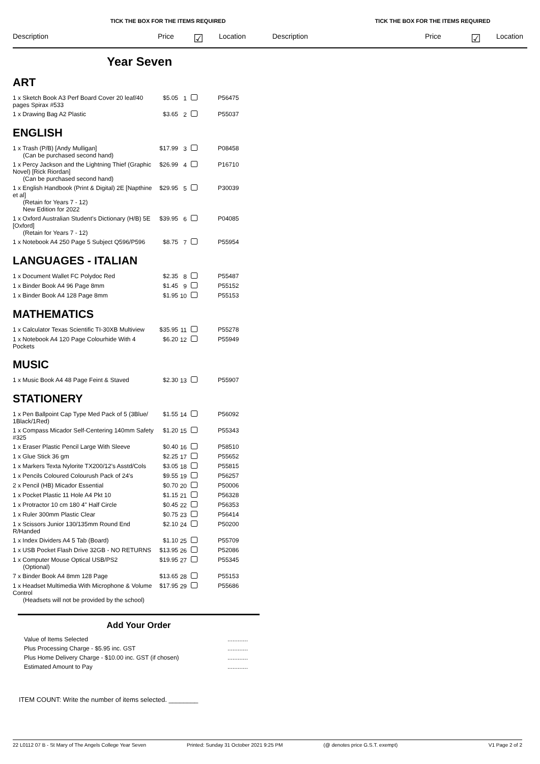TICK THE BOX FOR THE ITEMS REQUIRED
Description Price ☑ Location
TICK THE BOX FOR THE ITEMS REQUIRED
Description Price ☑ Location
Year Seven
ART
| 1 x Sketch Book A3 Perf Board Cover 20 leaf/40 pages Spirax #533 | $5.05 | 1 | P56475 |
| 1 x Drawing Bag A2 Plastic | $3.65 | 2 | P55037 |
ENGLISH
| 1 x Trash (P/B) [Andy Mulligan] (Can be purchased second hand) | $17.99 | 3 | P08458 |
| 1 x Percy Jackson and the Lightning Thief (Graphic Novel) [Rick Riordan] (Can be purchased second hand) | $26.99 | 4 | P16710 |
| 1 x English Handbook (Print & Digital) 2E [Napthine et al] (Retain for Years 7 - 12) New Edition for 2022 | $29.95 | 5 | P30039 |
| 1 x Oxford Australian Student's Dictionary (H/B) 5E [Oxford] (Retain for Years 7 - 12) | $39.95 | 6 | P04085 |
| 1 x Notebook A4 250 Page 5 Subject Q596/P596 | $8.75 | 7 | P55954 |
LANGUAGES - ITALIAN
| 1 x Document Wallet FC Polydoc Red | $2.35 | 8 | P55487 |
| 1 x Binder Book A4 96 Page 8mm | $1.45 | 9 | P55152 |
| 1 x Binder Book A4 128 Page 8mm | $1.95 | 10 | P55153 |
MATHEMATICS
| 1 x Calculator Texas Scientific TI-30XB Multiview | $35.95 | 11 | P55278 |
| 1 x Notebook A4 120 Page Colourhide With 4 Pockets | $6.20 | 12 | P55949 |
MUSIC
| 1 x Music Book A4 48 Page Feint & Staved | $2.30 | 13 | P55907 |
STATIONERY
| 1 x Pen Ballpoint Cap Type Med Pack of 5 (3Blue/ 1Black/1Red) | $1.55 | 14 | P56092 |
| 1 x Compass Micador Self-Centering 140mm Safety #325 | $1.20 | 15 | P55343 |
| 1 x Eraser Plastic Pencil Large With Sleeve | $0.40 | 16 | P58510 |
| 1 x Glue Stick 36 gm | $2.25 | 17 | P55652 |
| 1 x Markers Texta Nylorite TX200/12's Asstd/Cols | $3.05 | 18 | P55815 |
| 1 x Pencils Coloured Colourush Pack of 24's | $9.55 | 19 | P56257 |
| 2 x Pencil (HB) Micador Essential | $0.70 | 20 | P50006 |
| 1 x Pocket Plastic 11 Hole A4 Pkt 10 | $1.15 | 21 | P56328 |
| 1 x Protractor 10 cm 180 4" Half Circle | $0.45 | 22 | P56353 |
| 1 x Ruler 300mm Plastic Clear | $0.75 | 23 | P56414 |
| 1 x Scissors Junior 130/135mm Round End R/Handed | $2.10 | 24 | P50200 |
| 1 x Index Dividers A4 5 Tab (Board) | $1.10 | 25 | P55709 |
| 1 x USB Pocket Flash Drive 32GB - NO RETURNS | $13.95 | 26 | P52086 |
| 1 x Computer Mouse Optical USB/PS2 (Optional) | $19.95 | 27 | P55345 |
| 7 x Binder Book A4 8mm 128 Page | $13.65 | 28 | P55153 |
| 1 x Headset Multimedia With Microphone & Volume Control (Headsets will not be provided by the school) | $17.95 | 29 | P55686 |
Add Your Order
| Value of Items Selected | ............ |
| Plus Processing Charge - $5.95 inc. GST | ............ |
| Plus Home Delivery Charge - $10.00 inc. GST (if chosen) | ............ |
| Estimated Amount to Pay | ............ |
ITEM COUNT: Write the number of items selected. ________
22 L0112 07 B - St Mary of The Angels College Year Seven Printed: Sunday 31 October 2021 9:25 PM (@ denotes price G.S.T. exempt) V1 Page 2 of 2